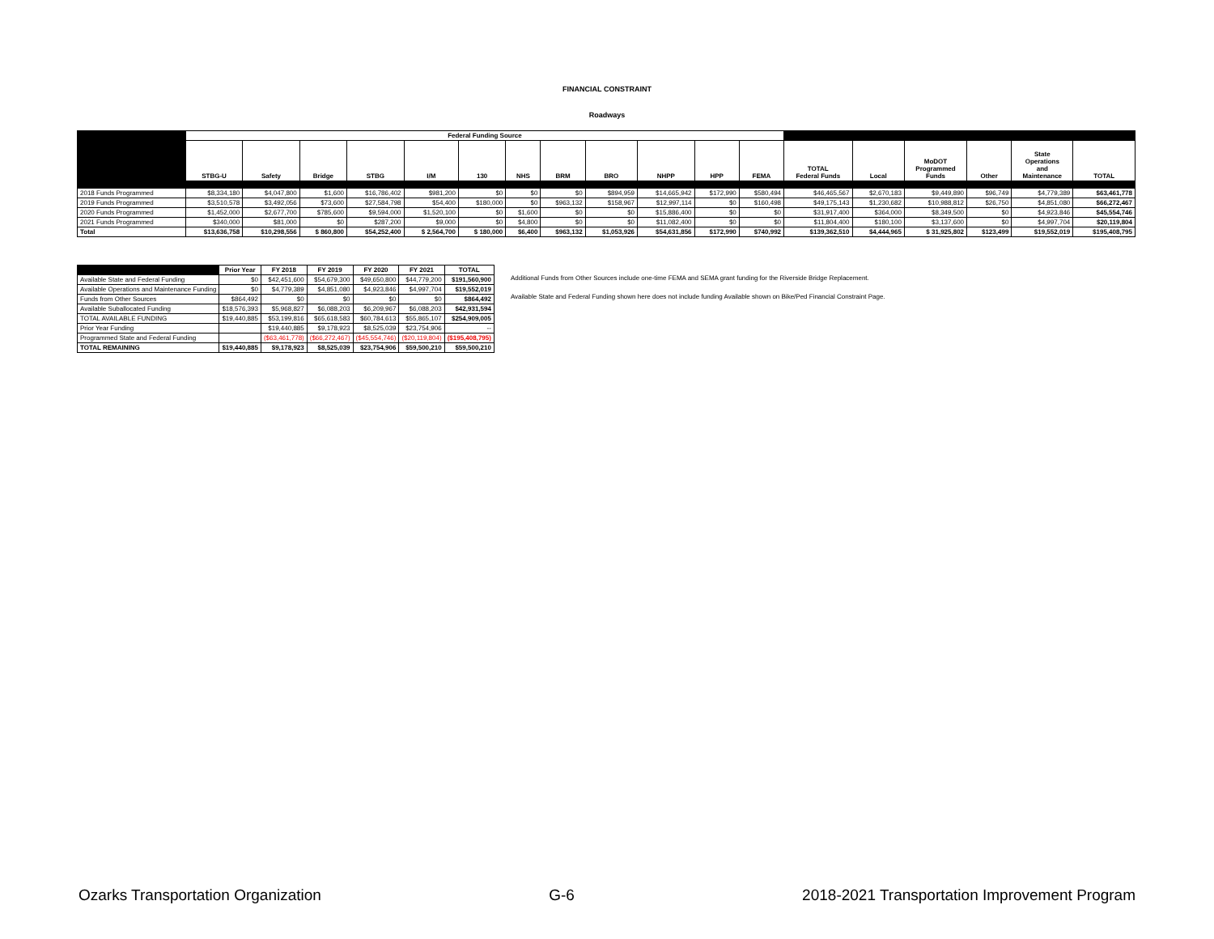FINANCIAL CONSTRAINT
Roadways
| | Federal Funding Source | | | | | | | | | | | | | | | | | |
| --- | --- | --- | --- | --- | --- | --- | --- | --- | --- | --- | --- | --- | --- | --- | --- | --- | --- | --- |
| | STBG-U | Safety | Bridge | STBG | I/M | 130 | NHS | BRM | BRO | NHPP | HPP | FEMA | TOTAL Federal Funds | Local | MoDOT Programmed Funds | Other | State Operations and Maintenance | TOTAL |
| 2018 Funds Programmed | $8,334,180 | $4,047,800 | $1,600 | $16,786,402 | $981,200 | $0 | $0 | $0 | $894,959 | $14,665,942 | $172,990 | $580,494 | $46,465,567 | $2,670,183 | $9,449,890 | $96,749 | $4,779,389 | $63,461,778 |
| 2019 Funds Programmed | $3,510,578 | $3,492,056 | $73,600 | $27,584,798 | $54,400 | $180,000 | $0 | $963,132 | $158,967 | $12,997,114 | $0 | $160,498 | $49,175,143 | $1,230,682 | $10,988,812 | $26,750 | $4,851,080 | $66,272,467 |
| 2020 Funds Programmed | $1,452,000 | $2,677,700 | $785,600 | $9,594,000 | $1,520,100 | $0 | $1,600 | $0 | $0 | $15,886,400 | $0 | $0 | $31,917,400 | $364,000 | $8,349,500 | $0 | $4,923,846 | $45,554,746 |
| 2021 Funds Programmed | $340,000 | $81,000 | $0 | $287,200 | $9,000 | $0 | $4,800 | $0 | $0 | $11,082,400 | $0 | $0 | $11,804,400 | $180,100 | $3,137,600 | $0 | $4,997,704 | $20,119,804 |
| Total | $13,636,758 | $10,298,556 | $ 860,800 | $54,252,400 | $ 2,564,700 | $ 180,000 | $6,400 | $963,132 | $1,053,926 | $54,631,856 | $172,990 | $740,992 | $139,362,510 | $4,444,965 | $ 31,925,802 | $123,499 | $19,552,019 | $195,408,795 |
| | Prior Year | FY 2018 | FY 2019 | FY 2020 | FY 2021 | TOTAL |
| --- | --- | --- | --- | --- | --- | --- |
| Available State and Federal Funding | $0 | $42,451,600 | $54,679,300 | $49,650,800 | $44,779,200 | $191,560,900 |
| Available Operations and Maintenance Funding | $0 | $4,779,389 | $4,851,080 | $4,923,846 | $4,997,704 | $19,552,019 |
| Funds from Other Sources | $864,492 | $0 | $0 | $0 | $0 | $864,492 |
| Available Suballocated Funding | $18,576,393 | $5,968,827 | $6,088,203 | $6,209,967 | $6,088,203 | $42,931,594 |
| TOTAL AVAILABLE FUNDING | $19,440,885 | $53,199,816 | $65,618,583 | $60,784,613 | $55,865,107 | $254,909,005 |
| Prior Year Funding | | $19,440,885 | $9,178,923 | $8,525,039 | $23,754,906 | -- |
| Programmed State and Federal Funding | | ($63,461,778) | ($66,272,467) | ($45,554,746) | ($20,119,804) | ($195,408,795) |
| TOTAL REMAINING | $19,440,885 | $9,178,923 | $8,525,039 | $23,754,906 | $59,500,210 | $59,500,210 |
Additional Funds from Other Sources include one-time FEMA and SEMA grant funding for the Riverside Bridge Replacement.
Available State and Federal Funding shown here does not include funding Available shown on Bike/Ped Financial Constraint Page.
Ozarks Transportation Organization G-6 2018-2021 Transportation Improvement Program